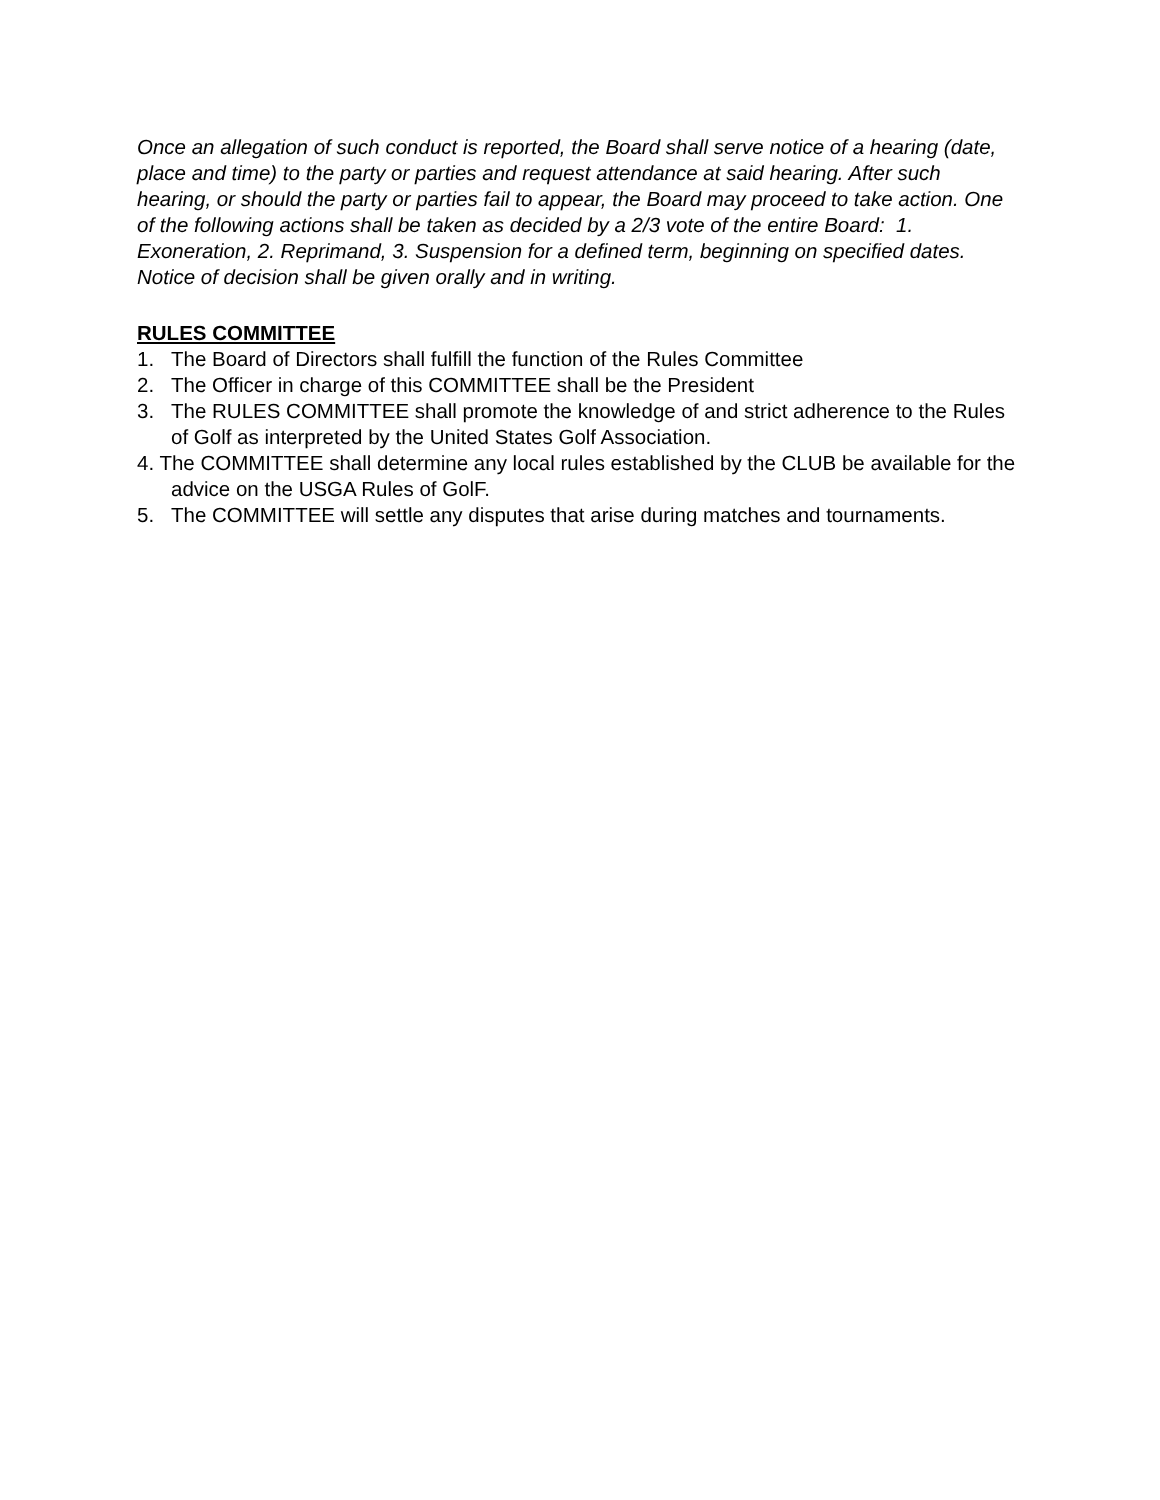Once an allegation of such conduct is reported, the Board shall serve notice of a hearing (date, place and time) to the party or parties and request attendance at said hearing. After such hearing, or should the party or parties fail to appear, the Board may proceed to take action. One of the following actions shall be taken as decided by a 2/3 vote of the entire Board: 1. Exoneration, 2. Reprimand, 3. Suspension for a defined term, beginning on specified dates. Notice of decision shall be given orally and in writing.
RULES COMMITTEE
1. The Board of Directors shall fulfill the function of the Rules Committee
2. The Officer in charge of this COMMITTEE shall be the President
3. The RULES COMMITTEE shall promote the knowledge of and strict adherence to the Rules of Golf as interpreted by the United States Golf Association.
4. The COMMITTEE shall determine any local rules established by the CLUB be available for the advice on the USGA Rules of GolF.
5. The COMMITTEE will settle any disputes that arise during matches and tournaments.